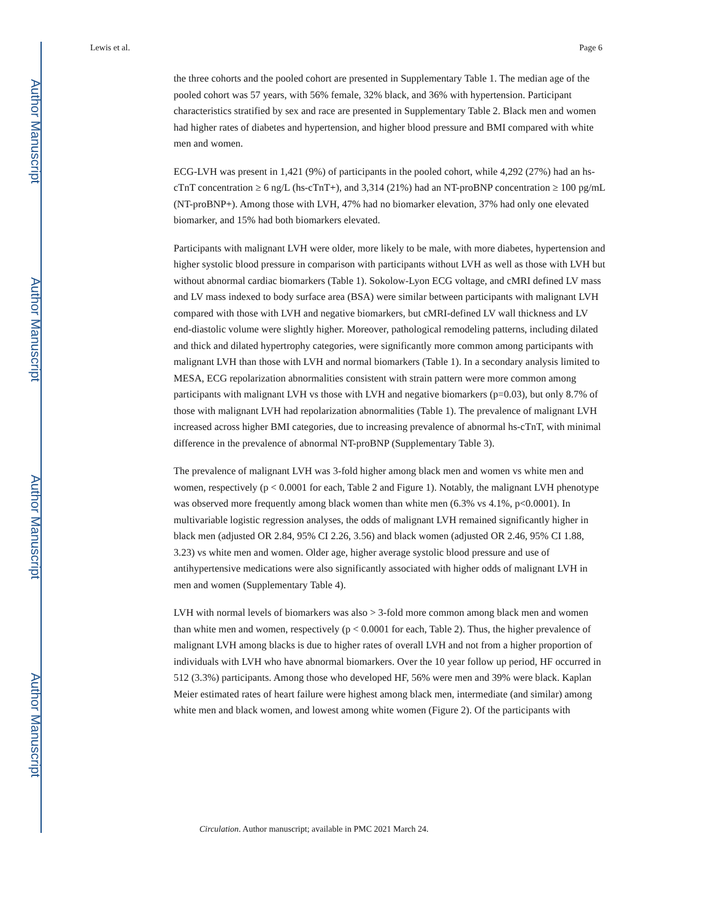Author Manuscript
Author Manuscript
Author Manuscript
Author Manuscript
Lewis et al. Page 6
the three cohorts and the pooled cohort are presented in Supplementary Table 1. The median age of the pooled cohort was 57 years, with 56% female, 32% black, and 36% with hypertension. Participant characteristics stratified by sex and race are presented in Supplementary Table 2. Black men and women had higher rates of diabetes and hypertension, and higher blood pressure and BMI compared with white men and women.
ECG-LVH was present in 1,421 (9%) of participants in the pooled cohort, while 4,292 (27%) had an hs-cTnT concentration ≥ 6 ng/L (hs-cTnT+), and 3,314 (21%) had an NT-proBNP concentration ≥ 100 pg/mL (NT-proBNP+). Among those with LVH, 47% had no biomarker elevation, 37% had only one elevated biomarker, and 15% had both biomarkers elevated.
Participants with malignant LVH were older, more likely to be male, with more diabetes, hypertension and higher systolic blood pressure in comparison with participants without LVH as well as those with LVH but without abnormal cardiac biomarkers (Table 1). Sokolow-Lyon ECG voltage, and cMRI defined LV mass and LV mass indexed to body surface area (BSA) were similar between participants with malignant LVH compared with those with LVH and negative biomarkers, but cMRI-defined LV wall thickness and LV end-diastolic volume were slightly higher. Moreover, pathological remodeling patterns, including dilated and thick and dilated hypertrophy categories, were significantly more common among participants with malignant LVH than those with LVH and normal biomarkers (Table 1). In a secondary analysis limited to MESA, ECG repolarization abnormalities consistent with strain pattern were more common among participants with malignant LVH vs those with LVH and negative biomarkers (p=0.03), but only 8.7% of those with malignant LVH had repolarization abnormalities (Table 1). The prevalence of malignant LVH increased across higher BMI categories, due to increasing prevalence of abnormal hs-cTnT, with minimal difference in the prevalence of abnormal NT-proBNP (Supplementary Table 3).
The prevalence of malignant LVH was 3-fold higher among black men and women vs white men and women, respectively (p < 0.0001 for each, Table 2 and Figure 1). Notably, the malignant LVH phenotype was observed more frequently among black women than white men (6.3% vs 4.1%, p<0.0001). In multivariable logistic regression analyses, the odds of malignant LVH remained significantly higher in black men (adjusted OR 2.84, 95% CI 2.26, 3.56) and black women (adjusted OR 2.46, 95% CI 1.88, 3.23) vs white men and women. Older age, higher average systolic blood pressure and use of antihypertensive medications were also significantly associated with higher odds of malignant LVH in men and women (Supplementary Table 4).
LVH with normal levels of biomarkers was also > 3-fold more common among black men and women than white men and women, respectively (p < 0.0001 for each, Table 2). Thus, the higher prevalence of malignant LVH among blacks is due to higher rates of overall LVH and not from a higher proportion of individuals with LVH who have abnormal biomarkers. Over the 10 year follow up period, HF occurred in 512 (3.3%) participants. Among those who developed HF, 56% were men and 39% were black. Kaplan Meier estimated rates of heart failure were highest among black men, intermediate (and similar) among white men and black women, and lowest among white women (Figure 2). Of the participants with
Circulation. Author manuscript; available in PMC 2021 March 24.